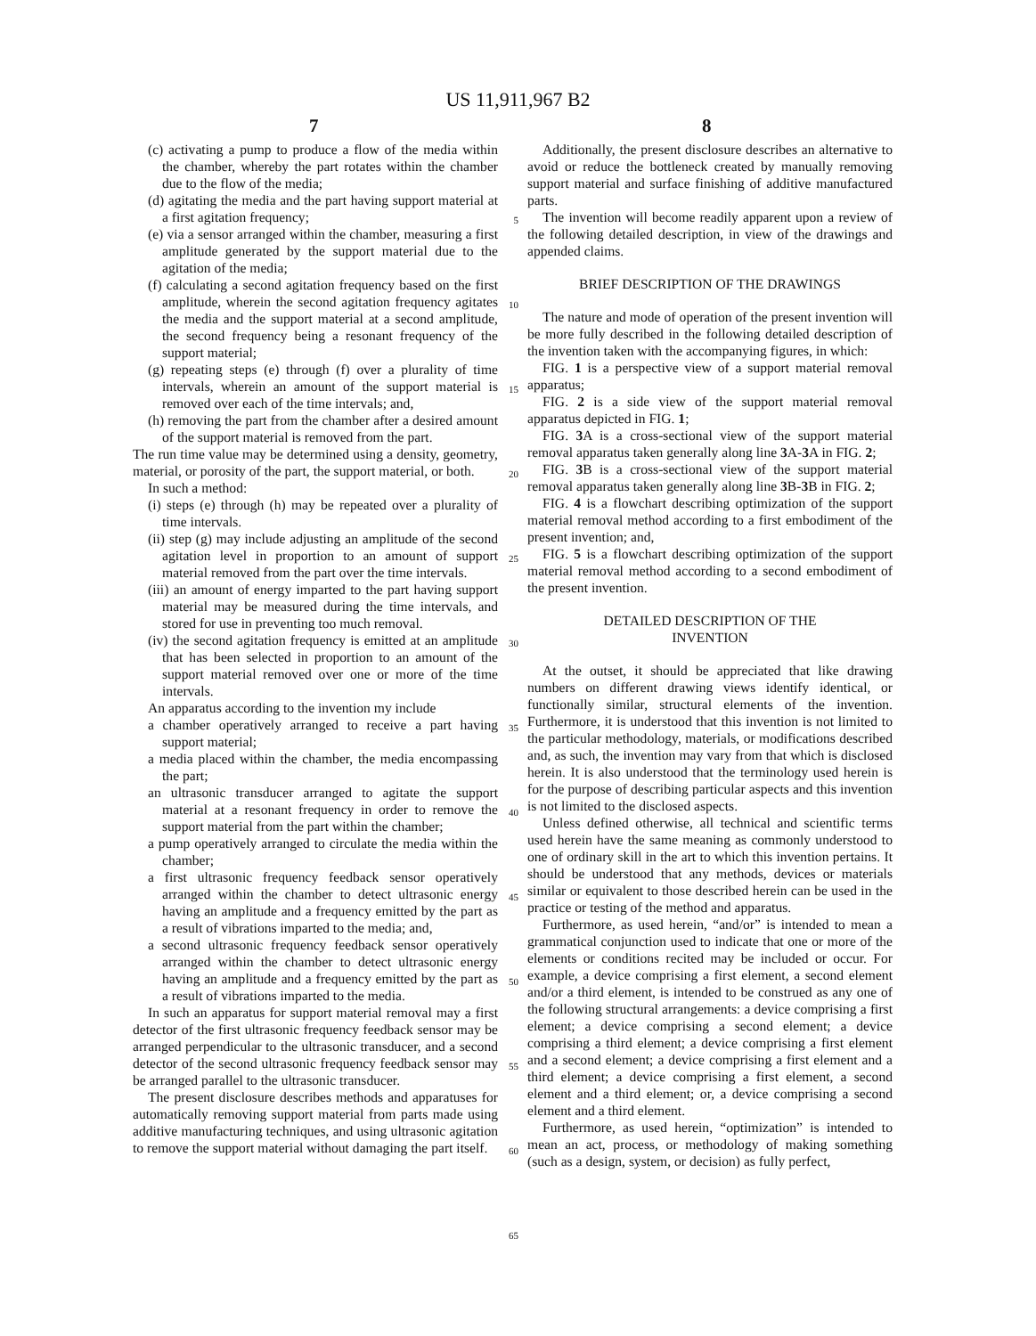US 11,911,967 B2
7 8
(c) activating a pump to produce a flow of the media within the chamber, whereby the part rotates within the chamber due to the flow of the media;
(d) agitating the media and the part having support material at a first agitation frequency;
(e) via a sensor arranged within the chamber, measuring a first amplitude generated by the support material due to the agitation of the media;
(f) calculating a second agitation frequency based on the first amplitude, wherein the second agitation frequency agitates the media and the support material at a second amplitude, the second frequency being a resonant frequency of the support material;
(g) repeating steps (e) through (f) over a plurality of time intervals, wherein an amount of the support material is removed over each of the time intervals; and,
(h) removing the part from the chamber after a desired amount of the support material is removed from the part.
The run time value may be determined using a density, geometry, material, or porosity of the part, the support material, or both.
In such a method:
(i) steps (e) through (h) may be repeated over a plurality of time intervals.
(ii) step (g) may include adjusting an amplitude of the second agitation level in proportion to an amount of support material removed from the part over the time intervals.
(iii) an amount of energy imparted to the part having support material may be measured during the time intervals, and stored for use in preventing too much removal.
(iv) the second agitation frequency is emitted at an amplitude that has been selected in proportion to an amount of the support material removed over one or more of the time intervals.
An apparatus according to the invention my include
a chamber operatively arranged to receive a part having support material;
a media placed within the chamber, the media encompassing the part;
an ultrasonic transducer arranged to agitate the support material at a resonant frequency in order to remove the support material from the part within the chamber;
a pump operatively arranged to circulate the media within the chamber;
a first ultrasonic frequency feedback sensor operatively arranged within the chamber to detect ultrasonic energy having an amplitude and a frequency emitted by the part as a result of vibrations imparted to the media; and,
a second ultrasonic frequency feedback sensor operatively arranged within the chamber to detect ultrasonic energy having an amplitude and a frequency emitted by the part as a result of vibrations imparted to the media.
In such an apparatus for support material removal may a first detector of the first ultrasonic frequency feedback sensor may be arranged perpendicular to the ultrasonic transducer, and a second detector of the second ultrasonic frequency feedback sensor may be arranged parallel to the ultrasonic transducer.
The present disclosure describes methods and apparatuses for automatically removing support material from parts made using additive manufacturing techniques, and using ultrasonic agitation to remove the support material without damaging the part itself.
5
10
15
20
25
30
35
40
45
50
55
60
65
Additionally, the present disclosure describes an alternative to avoid or reduce the bottleneck created by manually removing support material and surface finishing of additive manufactured parts.
The invention will become readily apparent upon a review of the following detailed description, in view of the drawings and appended claims.
BRIEF DESCRIPTION OF THE DRAWINGS
The nature and mode of operation of the present invention will be more fully described in the following detailed description of the invention taken with the accompanying figures, in which:
FIG. 1 is a perspective view of a support material removal apparatus;
FIG. 2 is a side view of the support material removal apparatus depicted in FIG. 1;
FIG. 3 A is a cross-sectional view of the support material removal apparatus taken generally along line 3 A-3 A in FIG. 2;
FIG. 3 B is a cross-sectional view of the support material removal apparatus taken generally along line 3 B-3 B in FIG. 2;
FIG. 4 is a flowchart describing optimization of the support material removal method according to a first embodiment of the present invention; and,
FIG. 5 is a flowchart describing optimization of the support material removal method according to a second embodiment of the present invention.
DETAILED DESCRIPTION OF THE
INVENTION
At the outset, it should be appreciated that like drawing numbers on different drawing views identify identical, or functionally similar, structural elements of the invention. Furthermore, it is understood that this invention is not limited to the particular methodology, materials, or modifications described and, as such, the invention may vary from that which is disclosed herein. It is also understood that the terminology used herein is for the purpose of describing particular aspects and this invention is not limited to the disclosed aspects.
Unless defined otherwise, all technical and scientific terms used herein have the same meaning as commonly understood to one of ordinary skill in the art to which this invention pertains. It should be understood that any methods, devices or materials similar or equivalent to those described herein can be used in the practice or testing of the method and apparatus.
Furthermore, as used herein, “and/or” is intended to mean a grammatical conjunction used to indicate that one or more of the elements or conditions recited may be included or occur. For example, a device comprising a first element, a second element and/or a third element, is intended to be construed as any one of the following structural arrangements: a device comprising a first element; a device comprising a second element; a device comprising a third element; a device comprising a first element and a second element; a device comprising a first element and a third element; a device comprising a first element, a second element and a third element; or, a device comprising a second element and a third element.
Furthermore, as used herein, “optimization” is intended to mean an act, process, or methodology of making something (such as a design, system, or decision) as fully perfect,